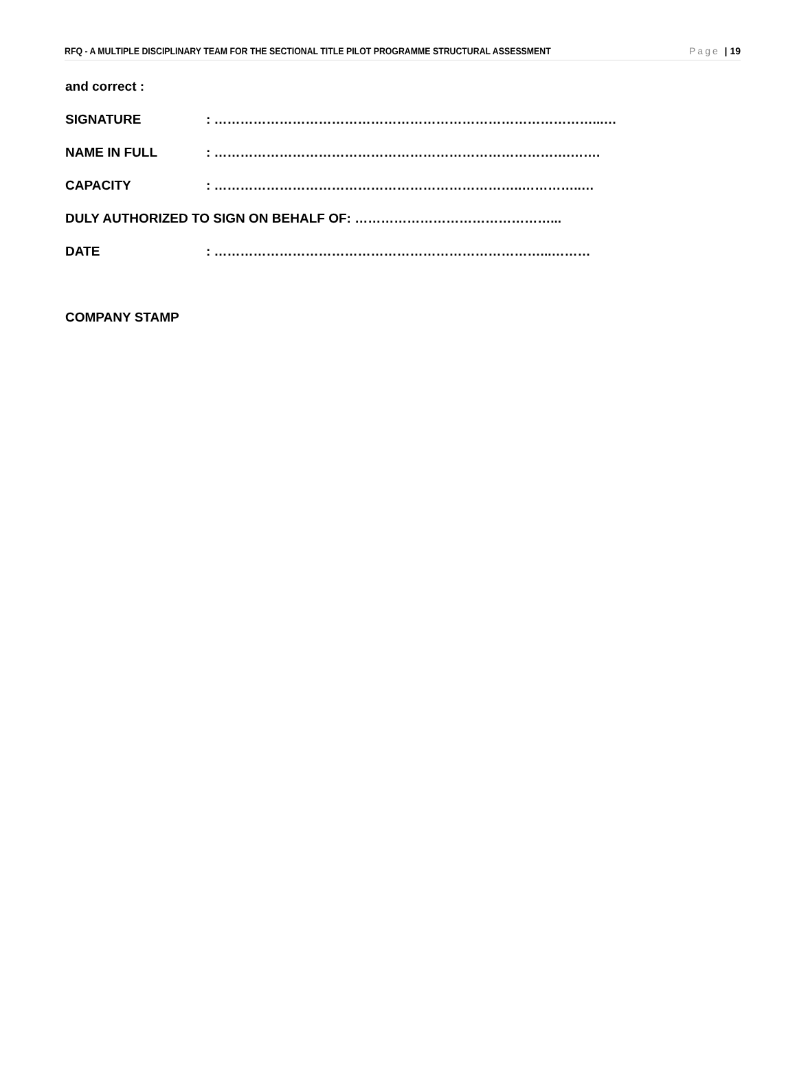RFQ - A MULTIPLE DISCIPLINARY TEAM FOR THE SECTIONAL TITLE PILOT PROGRAMME STRUCTURAL ASSESSMENT Page | 19
and correct :
SIGNATURE: ……………………………………………………………………………...…
NAME IN FULL: ……………………………………………………………………….…….
CAPACITY: ……………………………………………………………..…………..…
DULY AUTHORIZED TO SIGN ON BEHALF OF: ………………………………………...
DATE: …………………………………………………………………...………
COMPANY STAMP